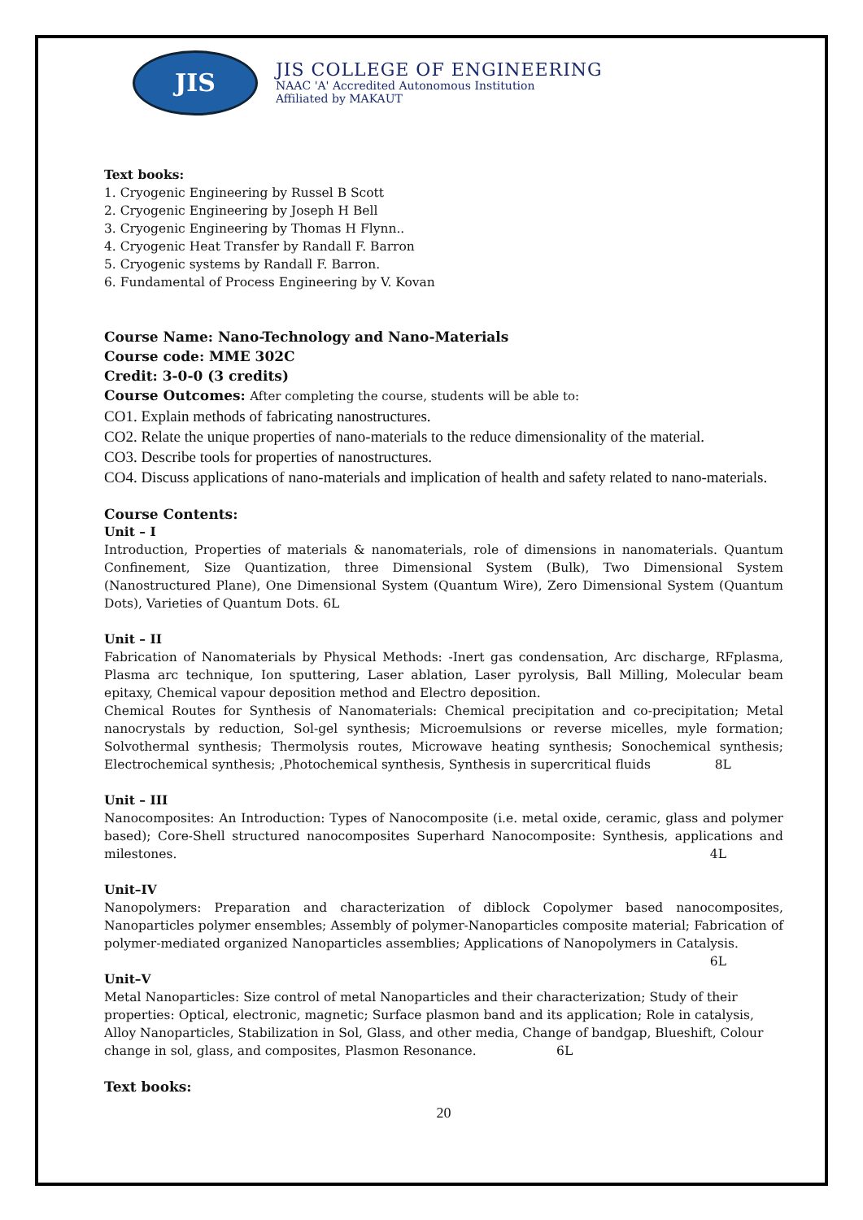JIS
JIS COLLEGE OF ENGINEERING
NAAC 'A' Accredited Autonomous Institution
Affiliated by MAKAUT
Text books:
1. Cryogenic Engineering by Russel B Scott
2. Cryogenic Engineering by Joseph H Bell
3. Cryogenic Engineering by Thomas H Flynn..
4. Cryogenic Heat Transfer by Randall F. Barron
5. Cryogenic systems by Randall F. Barron.
6. Fundamental of Process Engineering by V. Kovan
Course Name: Nano-Technology and Nano-Materials
Course code: MME 302C
Credit: 3-0-0 (3 credits)
Course Outcomes: After completing the course, students will be able to:
CO1. Explain methods of fabricating nanostructures.
CO2. Relate the unique properties of nano-materials to the reduce dimensionality of the material.
CO3. Describe tools for properties of nanostructures.
CO4. Discuss applications of nano-materials and implication of health and safety related to nano-materials.
Course Contents:
Unit – I
Introduction, Properties of materials & nanomaterials, role of dimensions in nanomaterials. Quantum Confinement, Size Quantization, three Dimensional System (Bulk), Two Dimensional System (Nanostructured Plane), One Dimensional System (Quantum Wire), Zero Dimensional System (Quantum Dots), Varieties of Quantum Dots. 6L
Unit – II
Fabrication of Nanomaterials by Physical Methods: -Inert gas condensation, Arc discharge, RFplasma, Plasma arc technique, Ion sputtering, Laser ablation, Laser pyrolysis, Ball Milling, Molecular beam epitaxy, Chemical vapour deposition method and Electro deposition.
Chemical Routes for Synthesis of Nanomaterials: Chemical precipitation and co-precipitation; Metal nanocrystals by reduction, Sol-gel synthesis; Microemulsions or reverse micelles, myle formation; Solvothermal synthesis; Thermolysis routes, Microwave heating synthesis; Sonochemical synthesis; Electrochemical synthesis; ,Photochemical synthesis, Synthesis in supercritical fluids 8L
Unit – III
Nanocomposites: An Introduction: Types of Nanocomposite (i.e. metal oxide, ceramic, glass and polymer based); Core-Shell structured nanocomposites Superhard Nanocomposite: Synthesis, applications and milestones.
4L
Unit–IV
Nanopolymers: Preparation and characterization of diblock Copolymer based nanocomposites, Nanoparticles polymer ensembles; Assembly of polymer-Nanoparticles composite material; Fabrication of polymer-mediated organized Nanoparticles assemblies; Applications of Nanopolymers in Catalysis.
6L
Unit–V
Metal Nanoparticles: Size control of metal Nanoparticles and their characterization; Study of their properties: Optical, electronic, magnetic; Surface plasmon band and its application; Role in catalysis, Alloy Nanoparticles, Stabilization in Sol, Glass, and other media, Change of bandgap, Blueshift, Colour change in sol, glass, and composites, Plasmon Resonance. 6L
Text books:
20